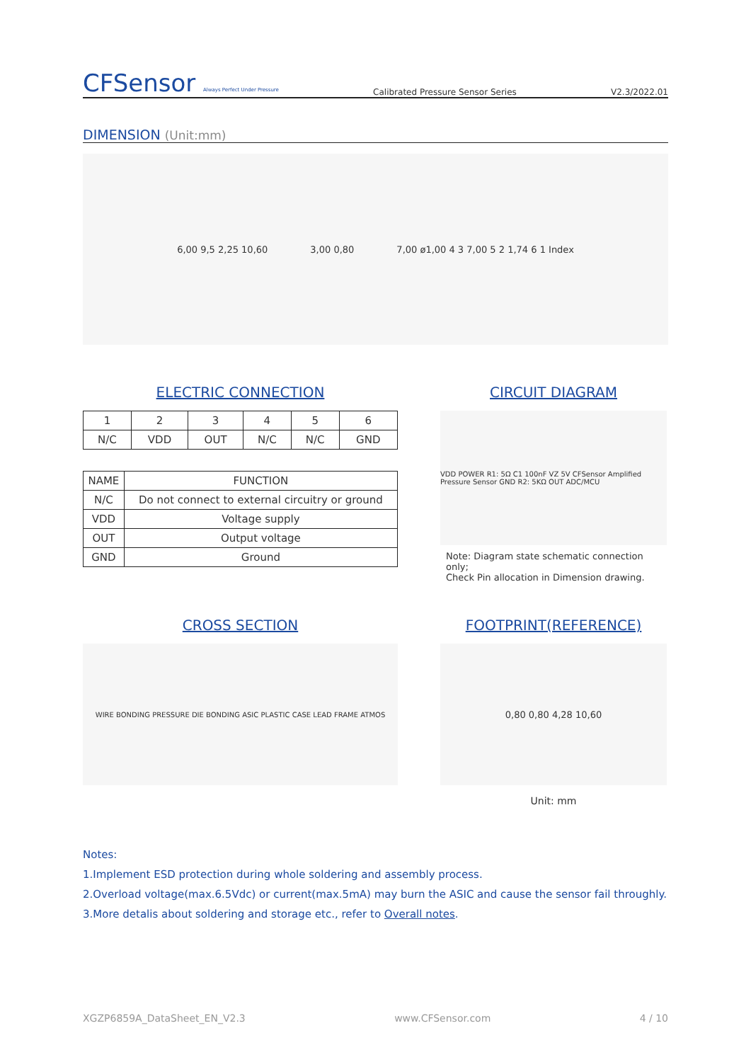CFSensor Always Perfect Under Pressure
Calibrated Pressure Sensor Series
V2.3/2022.01
DIMENSION (Unit:mm)
6,00 9,5 2,25 10,60 3,00 0,80 7,00 ø1,00 4 3 7,00 5 2 1,74 6 1 Index
ELECTRIC CONNECTION
| 1 | 2 | 3 | 4 | 5 | 6 |
| N/C | VDD | OUT | N/C | N/C | GND |
| NAME | FUNCTION |
| --- | --- |
| N/C | Do not connect to external circuitry or ground |
| VDD | Voltage supply |
| OUT | Output voltage |
| GND | Ground |
CIRCUIT DIAGRAM
VDD POWER R1: 5Ω C1 100nF VZ 5V CFSensor Amplified Pressure Sensor GND R2: 5KΩ OUT ADC/MCU
Note: Diagram state schematic connection only;
Check Pin allocation in Dimension drawing.
CROSS SECTION
WIRE BONDING PRESSURE DIE BONDING ASIC PLASTIC CASE LEAD FRAME ATMOS
FOOTPRINT(REFERENCE)
0,80 0,80 4,28 10,60
Unit: mm
Notes:
1.Implement ESD protection during whole soldering and assembly process.
2.Overload voltage(max.6.5Vdc) or current(max.5mA) may burn the ASIC and cause the sensor fail throughly.
3.More detalis about soldering and storage etc., refer to Overall notes.
XGZP6859A_DataSheet_EN_V2.3 www.CFSensor.com 4 / 10